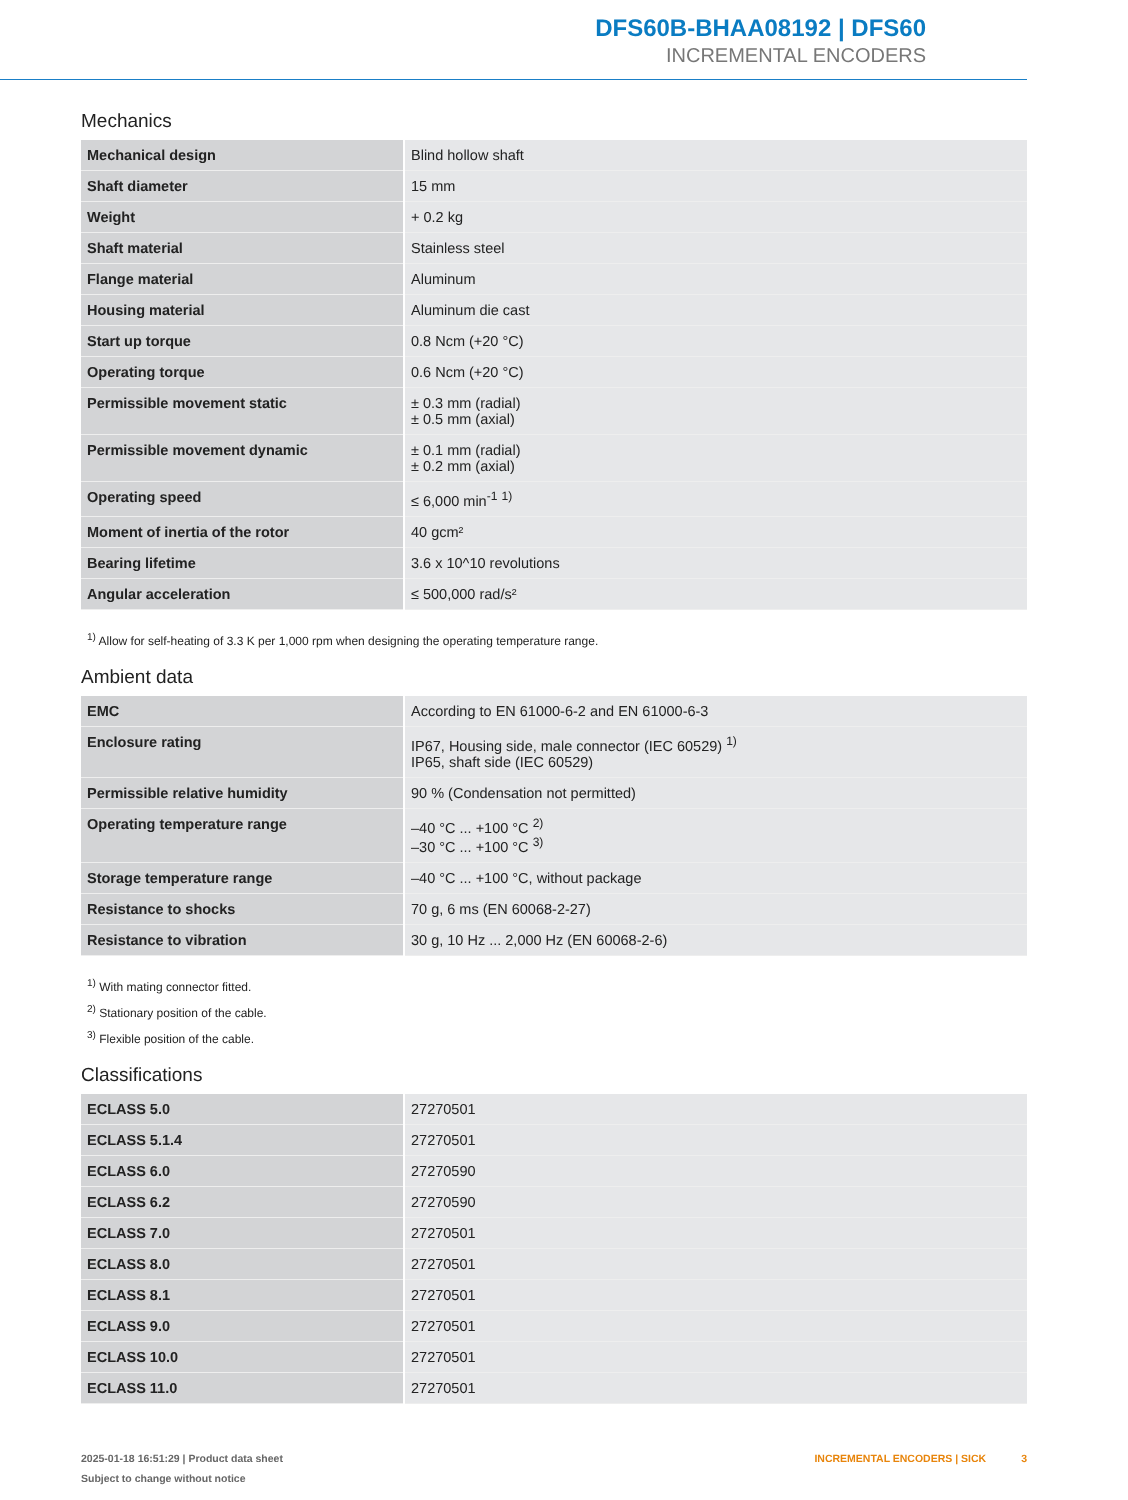DFS60B-BHAA08192 | DFS60
INCREMENTAL ENCODERS
Mechanics
| Mechanical design | Blind hollow shaft |
| Shaft diameter | 15 mm |
| Weight | + 0.2 kg |
| Shaft material | Stainless steel |
| Flange material | Aluminum |
| Housing material | Aluminum die cast |
| Start up torque | 0.8 Ncm (+20 °C) |
| Operating torque | 0.6 Ncm (+20 °C) |
| Permissible movement static | ± 0.3 mm (radial) ± 0.5 mm (axial) |
| Permissible movement dynamic | ± 0.1 mm (radial) ± 0.2 mm (axial) |
| Operating speed | ≤ 6,000 min<sup>-1</sup> <sup>1)</sup> |
| Moment of inertia of the rotor | 40 gcm² |
| Bearing lifetime | 3.6 x 10^10 revolutions |
| Angular acceleration | ≤ 500,000 rad/s² |
<sup>1)</sup> Allow for self-heating of 3.3 K per 1,000 rpm when designing the operating temperature range.
Ambient data
| EMC | According to EN 61000-6-2 and EN 61000-6-3 |
| Enclosure rating | IP67, Housing side, male connector (IEC 60529) <sup>1)</sup> IP65, shaft side (IEC 60529) |
| Permissible relative humidity | 90 % (Condensation not permitted) |
| Operating temperature range | –40 °C ... +100 °C <sup>2)</sup> –30 °C ... +100 °C <sup>3)</sup> |
| Storage temperature range | –40 °C ... +100 °C, without package |
| Resistance to shocks | 70 g, 6 ms (EN 60068-2-27) |
| Resistance to vibration | 30 g, 10 Hz ... 2,000 Hz (EN 60068-2-6) |
<sup>1)</sup> With mating connector fitted.
<sup>2)</sup> Stationary position of the cable.
<sup>3)</sup> Flexible position of the cable.
Classifications
| ECLASS 5.0 | 27270501 |
| ECLASS 5.1.4 | 27270501 |
| ECLASS 6.0 | 27270590 |
| ECLASS 6.2 | 27270590 |
| ECLASS 7.0 | 27270501 |
| ECLASS 8.0 | 27270501 |
| ECLASS 8.1 | 27270501 |
| ECLASS 9.0 | 27270501 |
| ECLASS 10.0 | 27270501 |
| ECLASS 11.0 | 27270501 |
2025-01-18 16:51:29 | Product data sheet
Subject to change without notice
INCREMENTAL ENCODERS | SICK 3